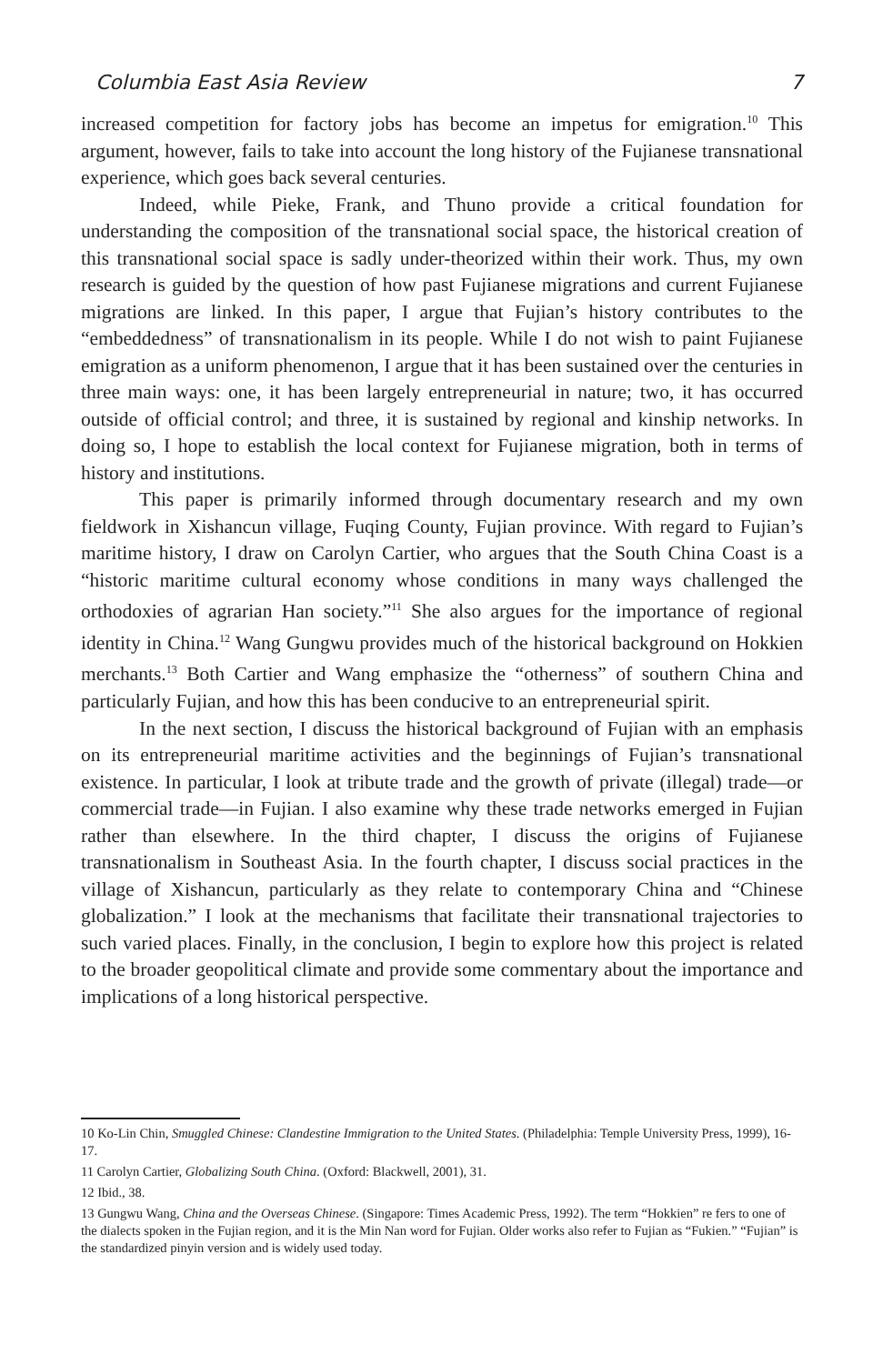Columbia East Asia Review 7
increased competition for factory jobs has become an impetus for emigration.<sup>10</sup> This argument, however, fails to take into account the long history of the Fujianese transnational experience, which goes back several centuries.
Indeed, while Pieke, Frank, and Thuno provide a critical foundation for understanding the composition of the transnational social space, the historical creation of this transnational social space is sadly under-theorized within their work. Thus, my own research is guided by the question of how past Fujianese migrations and current Fujianese migrations are linked. In this paper, I argue that Fujian’s history contributes to the “embeddedness” of transnationalism in its people. While I do not wish to paint Fujianese emigration as a uniform phenomenon, I argue that it has been sustained over the centuries in three main ways: one, it has been largely entrepreneurial in nature; two, it has occurred outside of official control; and three, it is sustained by regional and kinship networks. In doing so, I hope to establish the local context for Fujianese migration, both in terms of history and institutions.
This paper is primarily informed through documentary research and my own fieldwork in Xishancun village, Fuqing County, Fujian province. With regard to Fujian’s maritime history, I draw on Carolyn Cartier, who argues that the South China Coast is a “historic maritime cultural economy whose conditions in many ways challenged the orthodoxies of agrarian Han society.”<sup>11</sup> She also argues for the importance of regional identity in China.<sup>12</sup> Wang Gungwu provides much of the historical background on Hokkien merchants.<sup>13</sup> Both Cartier and Wang emphasize the “otherness” of southern China and particularly Fujian, and how this has been conducive to an entrepreneurial spirit.
In the next section, I discuss the historical background of Fujian with an emphasis on its entrepreneurial maritime activities and the beginnings of Fujian’s transnational existence. In particular, I look at tribute trade and the growth of private (illegal) trade—or commercial trade—in Fujian. I also examine why these trade networks emerged in Fujian rather than elsewhere. In the third chapter, I discuss the origins of Fujianese transnationalism in Southeast Asia. In the fourth chapter, I discuss social practices in the village of Xishancun, particularly as they relate to contemporary China and “Chinese globalization.” I look at the mechanisms that facilitate their transnational trajectories to such varied places. Finally, in the conclusion, I begin to explore how this project is related to the broader geopolitical climate and provide some commentary about the importance and implications of a long historical perspective.
10 Ko-Lin Chin, Smuggled Chinese: Clandestine Immigration to the United States. (Philadelphia: Temple University Press, 1999), 16-17.
11 Carolyn Cartier, Globalizing South China. (Oxford: Blackwell, 2001), 31.
12 Ibid., 38.
13 Gungwu Wang, China and the Overseas Chinese. (Singapore: Times Academic Press, 1992). The term “Hokkien” re fers to one of the dialects spoken in the Fujian region, and it is the Min Nan word for Fujian. Older works also refer to Fujian as “Fukien.” “Fujian” is the standardized pinyin version and is widely used today.